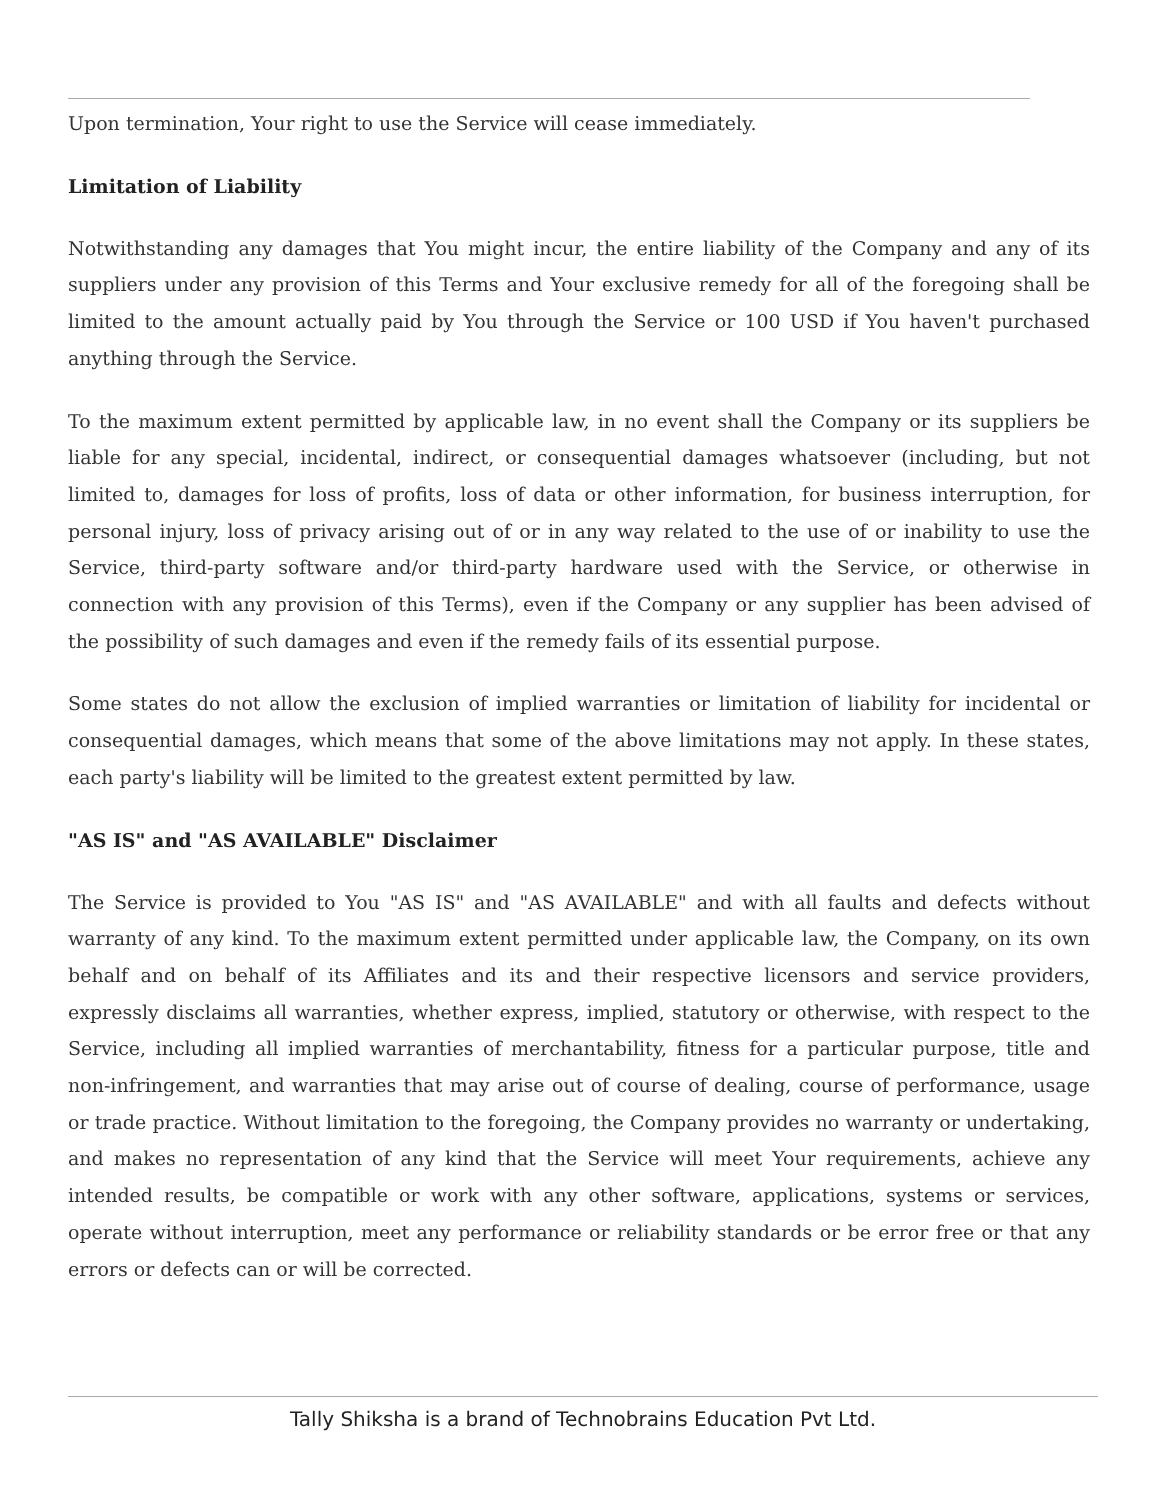Upon termination, Your right to use the Service will cease immediately.
Limitation of Liability
Notwithstanding any damages that You might incur, the entire liability of the Company and any of its suppliers under any provision of this Terms and Your exclusive remedy for all of the foregoing shall be limited to the amount actually paid by You through the Service or 100 USD if You haven't purchased anything through the Service.
To the maximum extent permitted by applicable law, in no event shall the Company or its suppliers be liable for any special, incidental, indirect, or consequential damages whatsoever (including, but not limited to, damages for loss of profits, loss of data or other information, for business interruption, for personal injury, loss of privacy arising out of or in any way related to the use of or inability to use the Service, third-party software and/or third-party hardware used with the Service, or otherwise in connection with any provision of this Terms), even if the Company or any supplier has been advised of the possibility of such damages and even if the remedy fails of its essential purpose.
Some states do not allow the exclusion of implied warranties or limitation of liability for incidental or consequential damages, which means that some of the above limitations may not apply. In these states, each party's liability will be limited to the greatest extent permitted by law.
"AS IS" and "AS AVAILABLE" Disclaimer
The Service is provided to You "AS IS" and "AS AVAILABLE" and with all faults and defects without warranty of any kind. To the maximum extent permitted under applicable law, the Company, on its own behalf and on behalf of its Affiliates and its and their respective licensors and service providers, expressly disclaims all warranties, whether express, implied, statutory or otherwise, with respect to the Service, including all implied warranties of merchantability, fitness for a particular purpose, title and non-infringement, and warranties that may arise out of course of dealing, course of performance, usage or trade practice. Without limitation to the foregoing, the Company provides no warranty or undertaking, and makes no representation of any kind that the Service will meet Your requirements, achieve any intended results, be compatible or work with any other software, applications, systems or services, operate without interruption, meet any performance or reliability standards or be error free or that any errors or defects can or will be corrected.
Tally Shiksha is a brand of Technobrains Education Pvt Ltd.